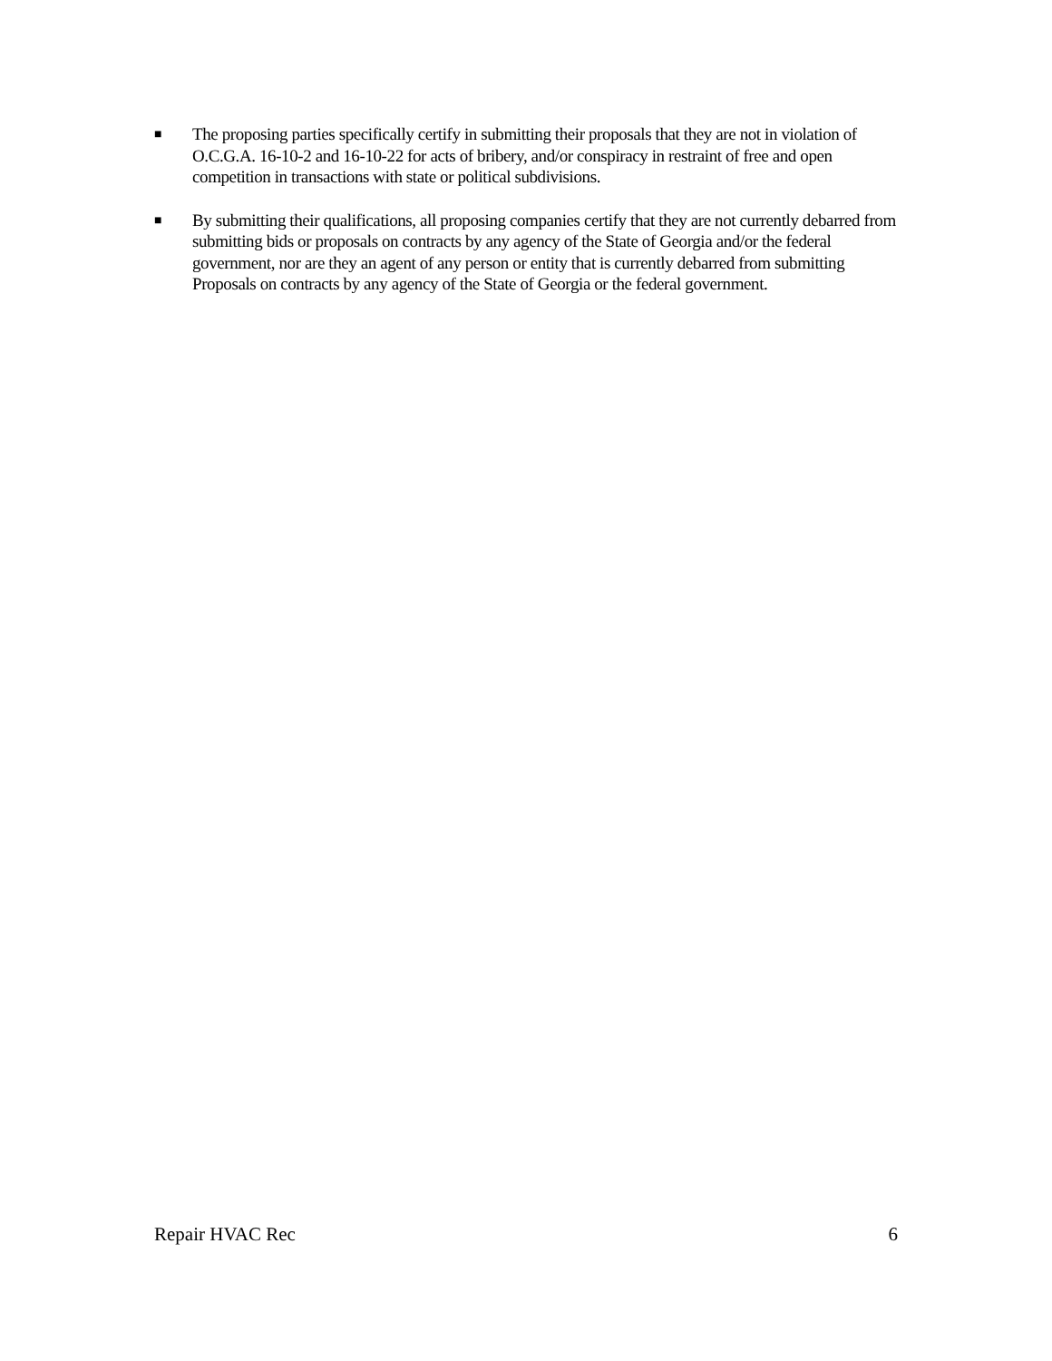■
The proposing parties specifically certify in submitting their proposals that they are not in violation of O.C.G.A. 16-10-2 and 16-10-22 for acts of bribery, and/or conspiracy in restraint of free and open competition in transactions with state or political subdivisions.
■
By submitting their qualifications, all proposing companies certify that they are not currently debarred from submitting bids or proposals on contracts by any agency of the State of Georgia and/or the federal government, nor are they an agent of any person or entity that is currently debarred from submitting Proposals on contracts by any agency of the State of Georgia or the federal government.
Repair HVAC Rec 6